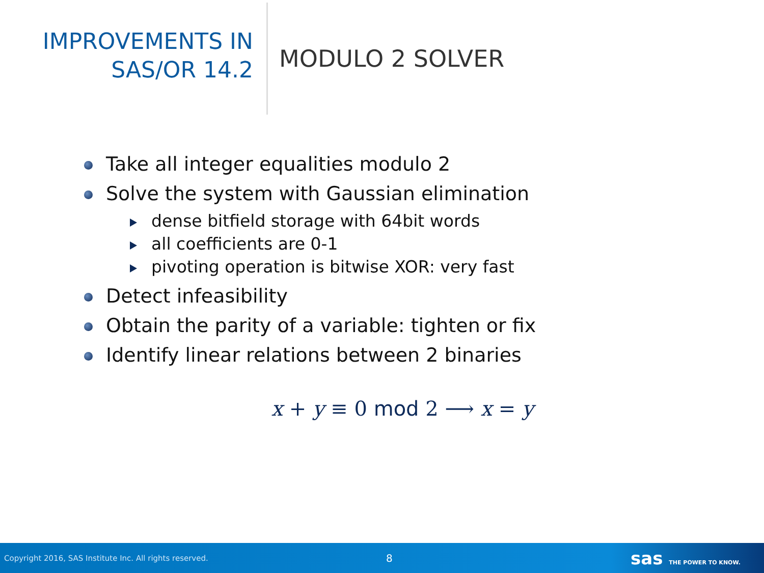IMPROVEMENTS IN
SAS/OR 14.2
MODULO 2 SOLVER
Take all integer equalities modulo 2
Solve the system with Gaussian elimination
dense bitfield storage with 64bit words
all coefficients are 0-1
pivoting operation is bitwise XOR: very fast
Detect infeasibility
Obtain the parity of a variable: tighten or fix
Identify linear relations between 2 binaries
x + y ≡ 0 mod 2 ⟶ x = y
Copyright 2016, SAS Institute Inc. All rights reserved.
8
sas THE POWER TO KNOW.